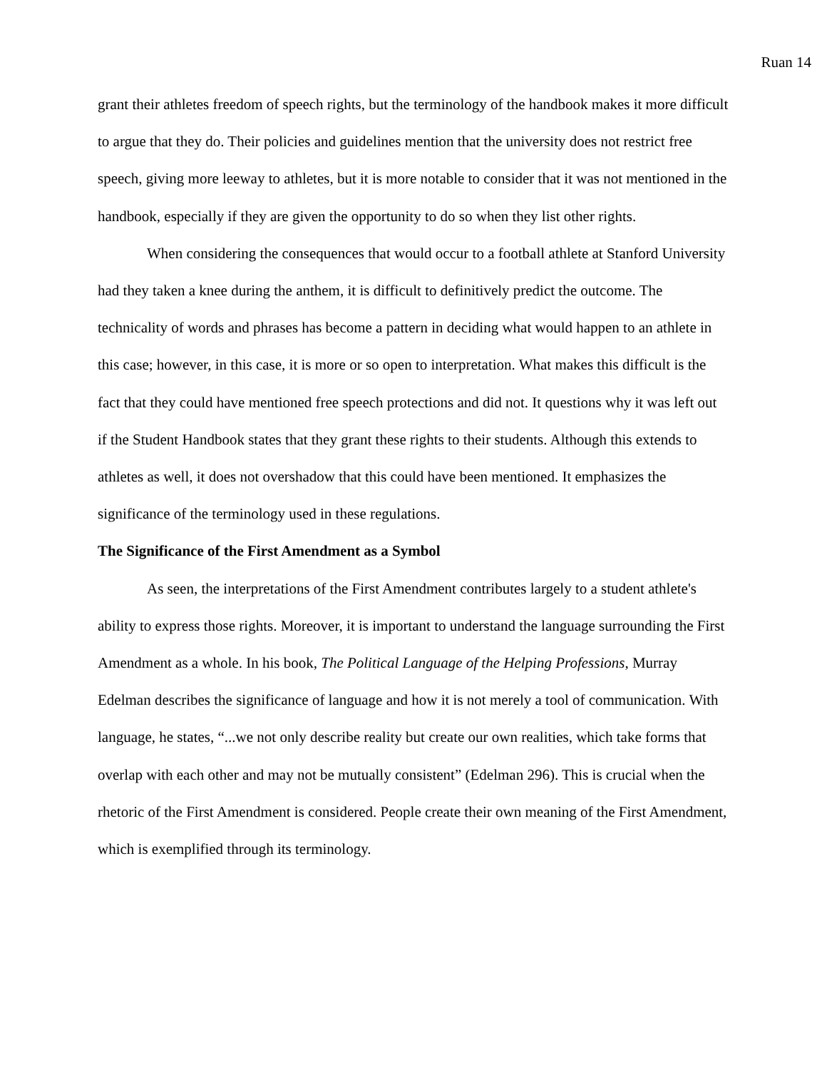Ruan 14
grant their athletes freedom of speech rights, but the terminology of the handbook makes it more difficult to argue that they do. Their policies and guidelines mention that the university does not restrict free speech, giving more leeway to athletes, but it is more notable to consider that it was not mentioned in the handbook, especially if they are given the opportunity to do so when they list other rights.
When considering the consequences that would occur to a football athlete at Stanford University had they taken a knee during the anthem, it is difficult to definitively predict the outcome. The technicality of words and phrases has become a pattern in deciding what would happen to an athlete in this case; however, in this case, it is more or so open to interpretation. What makes this difficult is the fact that they could have mentioned free speech protections and did not. It questions why it was left out if the Student Handbook states that they grant these rights to their students. Although this extends to athletes as well, it does not overshadow that this could have been mentioned. It emphasizes the significance of the terminology used in these regulations.
The Significance of the First Amendment as a Symbol
As seen, the interpretations of the First Amendment contributes largely to a student athlete's ability to express those rights. Moreover, it is important to understand the language surrounding the First Amendment as a whole. In his book, The Political Language of the Helping Professions, Murray Edelman describes the significance of language and how it is not merely a tool of communication. With language, he states, “...we not only describe reality but create our own realities, which take forms that overlap with each other and may not be mutually consistent” (Edelman 296). This is crucial when the rhetoric of the First Amendment is considered. People create their own meaning of the First Amendment, which is exemplified through its terminology.